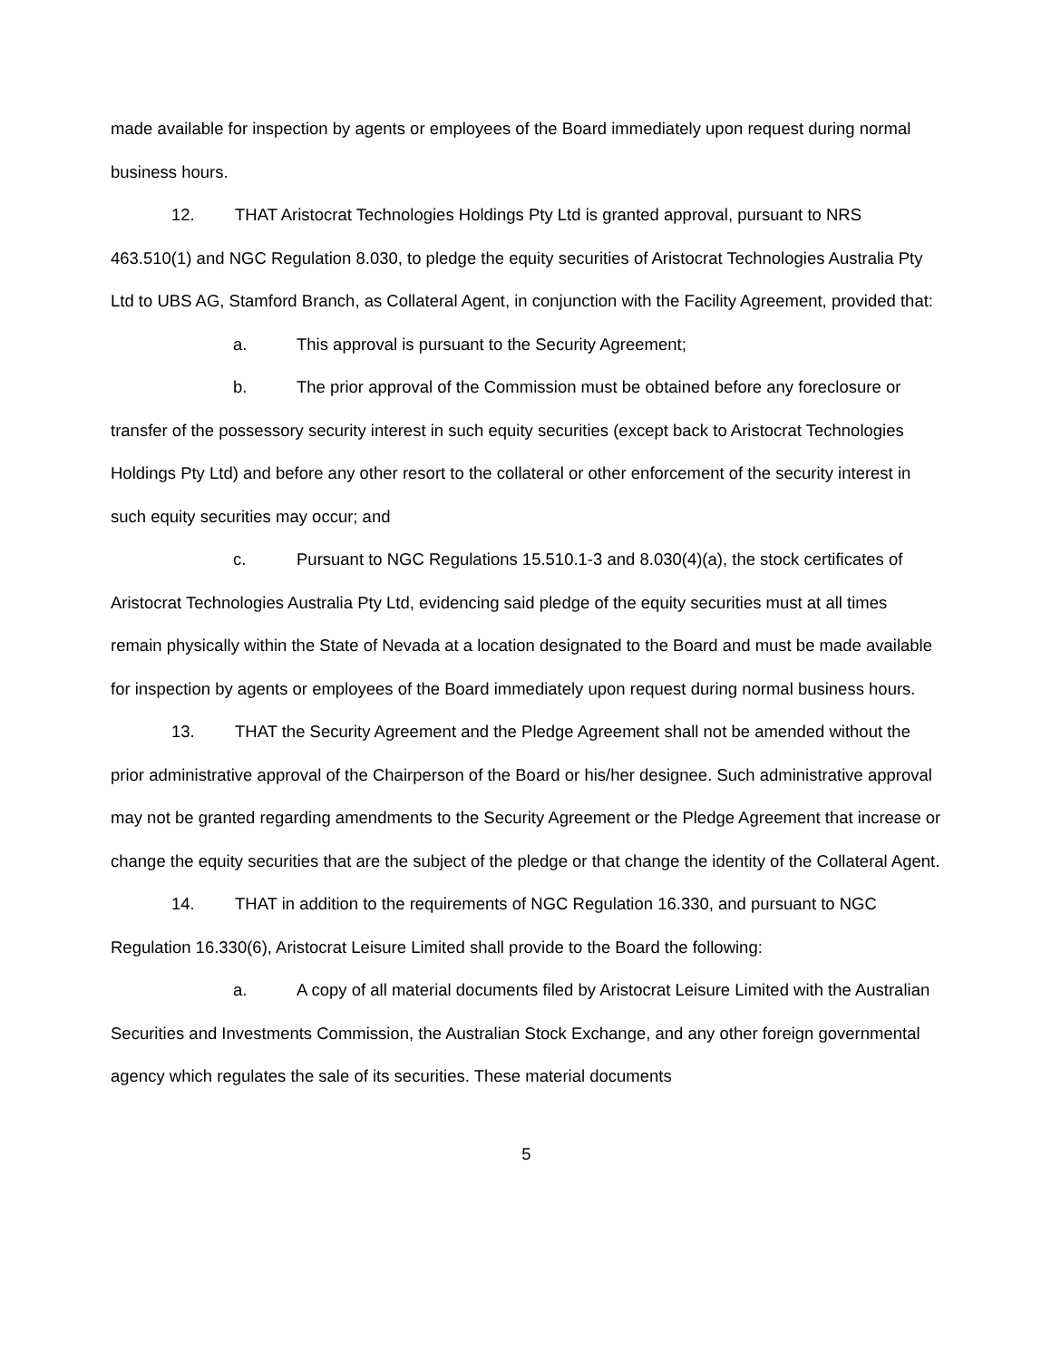made available for inspection by agents or employees of the Board immediately upon request during normal business hours.
12. THAT Aristocrat Technologies Holdings Pty Ltd is granted approval, pursuant to NRS 463.510(1) and NGC Regulation 8.030, to pledge the equity securities of Aristocrat Technologies Australia Pty Ltd to UBS AG, Stamford Branch, as Collateral Agent, in conjunction with the Facility Agreement, provided that:
a. This approval is pursuant to the Security Agreement;
b. The prior approval of the Commission must be obtained before any foreclosure or transfer of the possessory security interest in such equity securities (except back to Aristocrat Technologies Holdings Pty Ltd) and before any other resort to the collateral or other enforcement of the security interest in such equity securities may occur; and
c. Pursuant to NGC Regulations 15.510.1-3 and 8.030(4)(a), the stock certificates of Aristocrat Technologies Australia Pty Ltd, evidencing said pledge of the equity securities must at all times remain physically within the State of Nevada at a location designated to the Board and must be made available for inspection by agents or employees of the Board immediately upon request during normal business hours.
13. THAT the Security Agreement and the Pledge Agreement shall not be amended without the prior administrative approval of the Chairperson of the Board or his/her designee. Such administrative approval may not be granted regarding amendments to the Security Agreement or the Pledge Agreement that increase or change the equity securities that are the subject of the pledge or that change the identity of the Collateral Agent.
14. THAT in addition to the requirements of NGC Regulation 16.330, and pursuant to NGC Regulation 16.330(6), Aristocrat Leisure Limited shall provide to the Board the following:
a. A copy of all material documents filed by Aristocrat Leisure Limited with the Australian Securities and Investments Commission, the Australian Stock Exchange, and any other foreign governmental agency which regulates the sale of its securities. These material documents
5